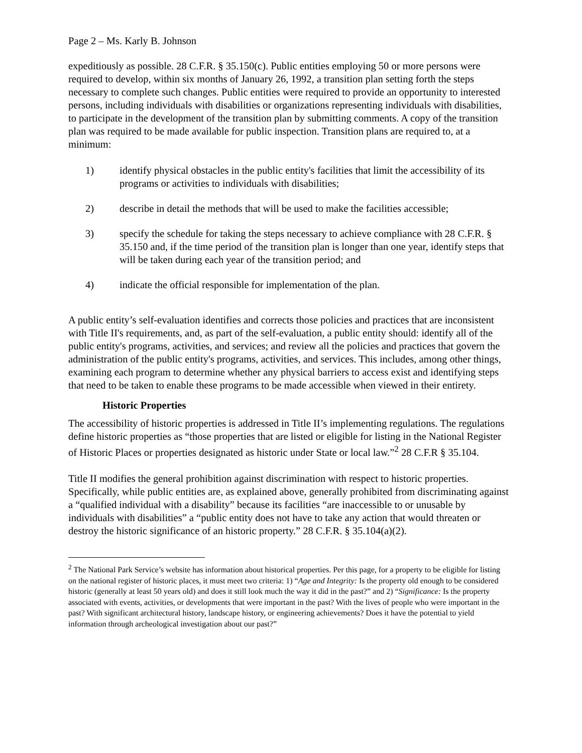Page 2 – Ms. Karly B. Johnson
expeditiously as possible. 28 C.F.R. § 35.150(c). Public entities employing 50 or more persons were required to develop, within six months of January 26, 1992, a transition plan setting forth the steps necessary to complete such changes. Public entities were required to provide an opportunity to interested persons, including individuals with disabilities or organizations representing individuals with disabilities, to participate in the development of the transition plan by submitting comments. A copy of the transition plan was required to be made available for public inspection. Transition plans are required to, at a minimum:
1) identify physical obstacles in the public entity's facilities that limit the accessibility of its programs or activities to individuals with disabilities;
2) describe in detail the methods that will be used to make the facilities accessible;
3) specify the schedule for taking the steps necessary to achieve compliance with 28 C.F.R. § 35.150 and, if the time period of the transition plan is longer than one year, identify steps that will be taken during each year of the transition period; and
4) indicate the official responsible for implementation of the plan.
A public entity’s self-evaluation identifies and corrects those policies and practices that are inconsistent with Title II's requirements, and, as part of the self-evaluation, a public entity should: identify all of the public entity's programs, activities, and services; and review all the policies and practices that govern the administration of the public entity's programs, activities, and services. This includes, among other things, examining each program to determine whether any physical barriers to access exist and identifying steps that need to be taken to enable these programs to be made accessible when viewed in their entirety.
Historic Properties
The accessibility of historic properties is addressed in Title II’s implementing regulations. The regulations define historic properties as “those properties that are listed or eligible for listing in the National Register of Historic Places or properties designated as historic under State or local law.”<sup>2</sup> 28 C.F.R § 35.104.
Title II modifies the general prohibition against discrimination with respect to historic properties. Specifically, while public entities are, as explained above, generally prohibited from discriminating against a “qualified individual with a disability” because its facilities “are inaccessible to or unusable by individuals with disabilities” a “public entity does not have to take any action that would threaten or destroy the historic significance of an historic property.” 28 C.F.R. § 35.104(a)(2).
<sup>2</sup> The National Park Service’s website has information about historical properties. Per this page, for a property to be eligible for listing on the national register of historic places, it must meet two criteria: 1) “Age and Integrity: Is the property old enough to be considered historic (generally at least 50 years old) and does it still look much the way it did in the past?” and 2) “Significance: Is the property associated with events, activities, or developments that were important in the past? With the lives of people who were important in the past? With significant architectural history, landscape history, or engineering achievements? Does it have the potential to yield information through archeological investigation about our past?”